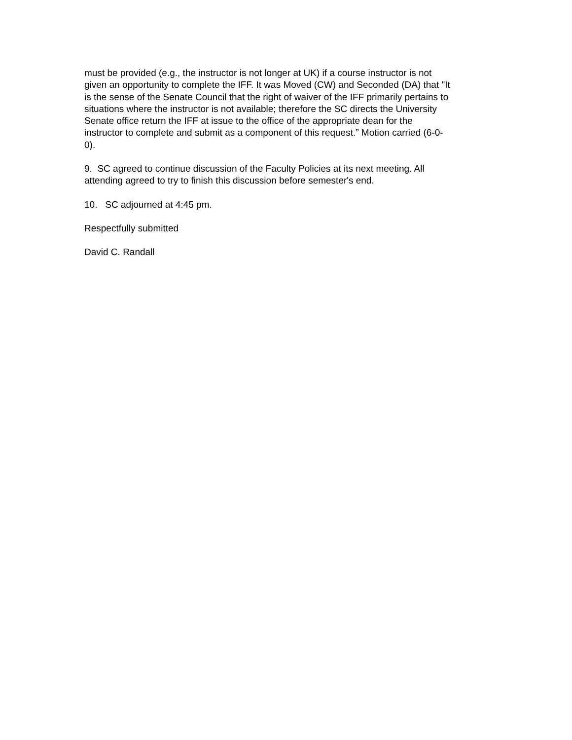must be provided (e.g., the instructor is not longer at UK) if a course instructor is not
given an opportunity to complete the IFF. It was Moved (CW) and Seconded (DA) that "It
is the sense of the Senate Council that the right of waiver of the IFF primarily pertains to
situations where the instructor is not available; therefore the SC directs the University
Senate office return the IFF at issue to the office of the appropriate dean for the
instructor to complete and submit as a component of this request.” Motion carried (6-0-
0).
9. SC agreed to continue discussion of the Faculty Policies at its next meeting. All
attending agreed to try to finish this discussion before semester's end.
10. SC adjourned at 4:45 pm.
Respectfully submitted
David C. Randall